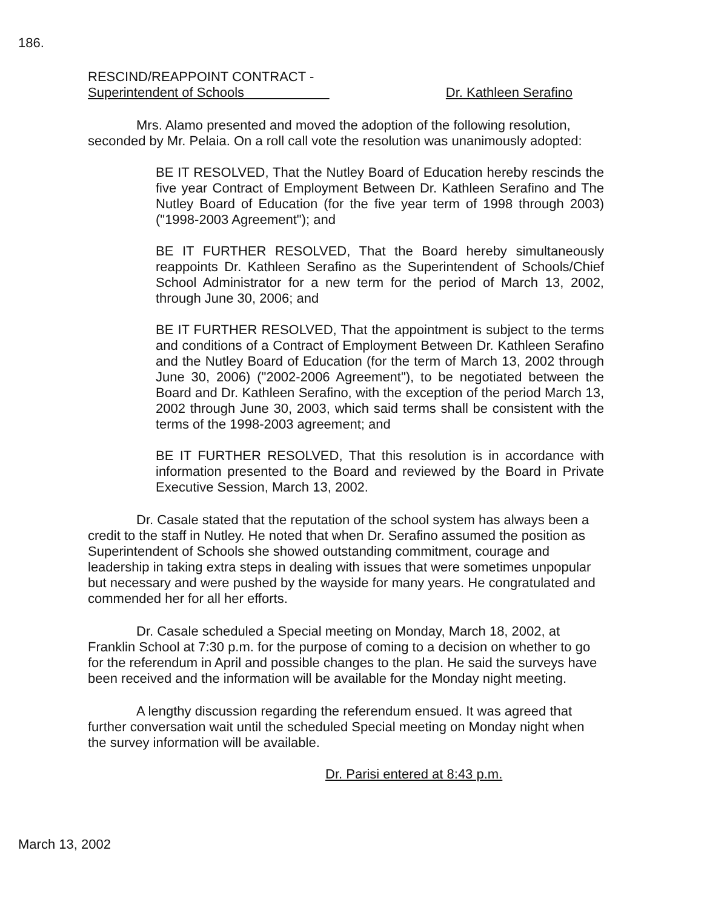186.
RESCIND/REAPPOINT CONTRACT -
Superintendent of Schools
Dr. Kathleen Serafino
Mrs. Alamo presented and moved the adoption of the following resolution, seconded by Mr. Pelaia. On a roll call vote the resolution was unanimously adopted:
BE IT RESOLVED, That the Nutley Board of Education hereby rescinds the five year Contract of Employment Between Dr. Kathleen Serafino and The Nutley Board of Education (for the five year term of 1998 through 2003) ("1998-2003 Agreement"); and
BE IT FURTHER RESOLVED, That the Board hereby simultaneously reappoints Dr. Kathleen Serafino as the Superintendent of Schools/Chief School Administrator for a new term for the period of March 13, 2002, through June 30, 2006; and
BE IT FURTHER RESOLVED, That the appointment is subject to the terms and conditions of a Contract of Employment Between Dr. Kathleen Serafino and the Nutley Board of Education (for the term of March 13, 2002 through June 30, 2006) ("2002-2006 Agreement"), to be negotiated between the Board and Dr. Kathleen Serafino, with the exception of the period March 13, 2002 through June 30, 2003, which said terms shall be consistent with the terms of the 1998-2003 agreement; and
BE IT FURTHER RESOLVED, That this resolution is in accordance with information presented to the Board and reviewed by the Board in Private Executive Session, March 13, 2002.
Dr. Casale stated that the reputation of the school system has always been a credit to the staff in Nutley. He noted that when Dr. Serafino assumed the position as Superintendent of Schools she showed outstanding commitment, courage and leadership in taking extra steps in dealing with issues that were sometimes unpopular but necessary and were pushed by the wayside for many years. He congratulated and commended her for all her efforts.
Dr. Casale scheduled a Special meeting on Monday, March 18, 2002, at Franklin School at 7:30 p.m. for the purpose of coming to a decision on whether to go for the referendum in April and possible changes to the plan. He said the surveys have been received and the information will be available for the Monday night meeting.
A lengthy discussion regarding the referendum ensued. It was agreed that further conversation wait until the scheduled Special meeting on Monday night when the survey information will be available.
Dr. Parisi entered at 8:43 p.m.
March 13, 2002